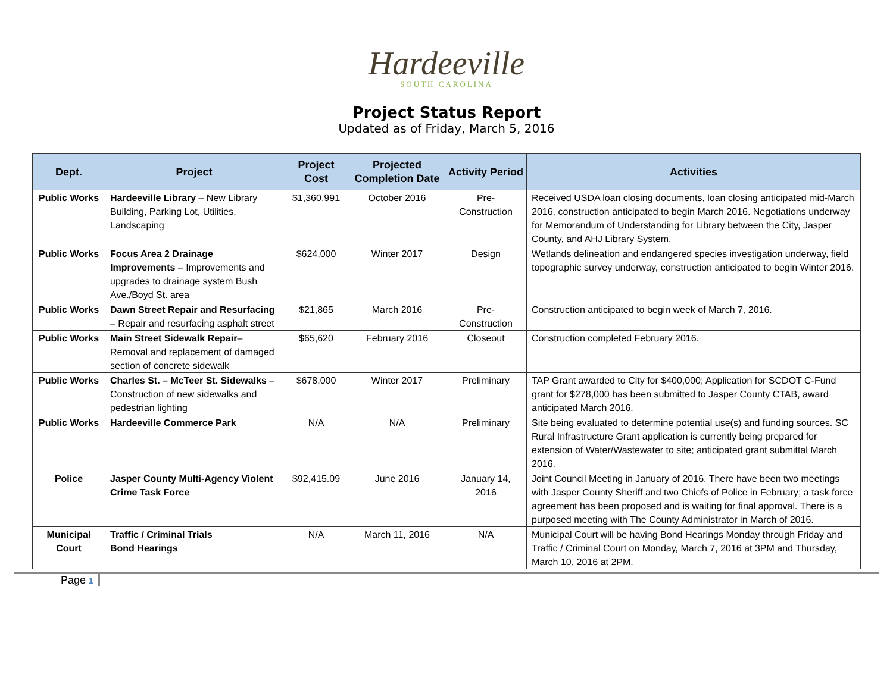Hardeeville
SOUTH CAROLINA
Project Status Report
Updated as of Friday, March 5, 2016
| Dept. | Project | Project Cost | Projected Completion Date | Activity Period | Activities |
| --- | --- | --- | --- | --- | --- |
| Public Works | Hardeeville Library – New Library Building, Parking Lot, Utilities, Landscaping | $1,360,991 | October 2016 | Pre-Construction | Received USDA loan closing documents, loan closing anticipated mid-March 2016, construction anticipated to begin March 2016. Negotiations underway for Memorandum of Understanding for Library between the City, Jasper County, and AHJ Library System. |
| Public Works | Focus Area 2 Drainage Improvements – Improvements and upgrades to drainage system Bush Ave./Boyd St. area | $624,000 | Winter 2017 | Design | Wetlands delineation and endangered species investigation underway, field topographic survey underway, construction anticipated to begin Winter 2016. |
| Public Works | Dawn Street Repair and Resurfacing – Repair and resurfacing asphalt street | $21,865 | March 2016 | Pre-Construction | Construction anticipated to begin week of March 7, 2016. |
| Public Works | Main Street Sidewalk Repair – Removal and replacement of damaged section of concrete sidewalk | $65,620 | February 2016 | Closeout | Construction completed February 2016. |
| Public Works | Charles St. – McTeer St. Sidewalks – Construction of new sidewalks and pedestrian lighting | $678,000 | Winter 2017 | Preliminary | TAP Grant awarded to City for $400,000; Application for SCDOT C-Fund grant for $278,000 has been submitted to Jasper County CTAB, award anticipated March 2016. |
| Public Works | Hardeeville Commerce Park | N/A | N/A | Preliminary | Site being evaluated to determine potential use(s) and funding sources. SC Rural Infrastructure Grant application is currently being prepared for extension of Water/Wastewater to site; anticipated grant submittal March 2016. |
| Police | Jasper County Multi-Agency Violent Crime Task Force | $92,415.09 | June 2016 | January 14, 2016 | Joint Council Meeting in January of 2016. There have been two meetings with Jasper County Sheriff and two Chiefs of Police in February; a task force agreement has been proposed and is waiting for final approval. There is a purposed meeting with The County Administrator in March of 2016. |
| Municipal Court | Traffic / Criminal Trials Bond Hearings | N/A | March 11, 2016 | N/A | Municipal Court will be having Bond Hearings Monday through Friday and Traffic / Criminal Court on Monday, March 7, 2016 at 3PM and Thursday, March 10, 2016 at 2PM. |
Page 1